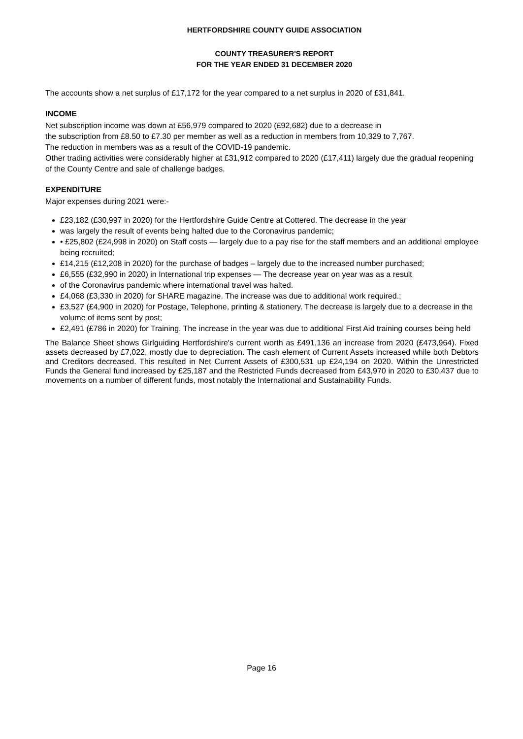HERTFORDSHIRE COUNTY GUIDE ASSOCIATION
COUNTY TREASURER'S REPORT
FOR THE YEAR ENDED 31 DECEMBER 2020
The accounts show a net surplus of £17,172 for the year compared to a net surplus in 2020 of £31,841.
INCOME
Net subscription income was down at £56,979 compared to 2020 (£92,682) due to a decrease in
the subscription from £8.50 to £7.30 per member as well as a reduction in members from 10,329 to 7,767.
The reduction in members was as a result of the COVID-19 pandemic.
Other trading activities were considerably higher at £31,912 compared to 2020 (£17,411) largely due the gradual reopening of the County Centre and sale of challenge badges.
EXPENDITURE
Major expenses during 2021 were:-
£23,182 (£30,997 in 2020) for the Hertfordshire Guide Centre at Cottered. The decrease in the year
was largely the result of events being halted due to the Coronavirus pandemic;
• £25,802 (£24,998 in 2020) on Staff costs — largely due to a pay rise for the staff members and an additional employee being recruited;
£14,215 (£12,208 in 2020) for the purchase of badges – largely due to the increased number purchased;
£6,555 (£32,990 in 2020) in International trip expenses — The decrease year on year was as a result
of the Coronavirus pandemic where international travel was halted.
£4,068 (£3,330 in 2020) for SHARE magazine. The increase was due to additional work required.;
£3,527 (£4,900 in 2020) for Postage, Telephone, printing & stationery. The decrease is largely due to a decrease in the volume of items sent by post;
£2,491 (£786 in 2020) for Training. The increase in the year was due to additional First Aid training courses being held
The Balance Sheet shows Girlguiding Hertfordshire's current worth as £491,136 an increase from 2020 (£473,964). Fixed assets decreased by £7,022, mostly due to depreciation. The cash element of Current Assets increased while both Debtors and Creditors decreased. This resulted in Net Current Assets of £300,531 up £24,194 on 2020. Within the Unrestricted Funds the General fund increased by £25,187 and the Restricted Funds decreased from £43,970 in 2020 to £30,437 due to movements on a number of different funds, most notably the International and Sustainability Funds.
Page 16